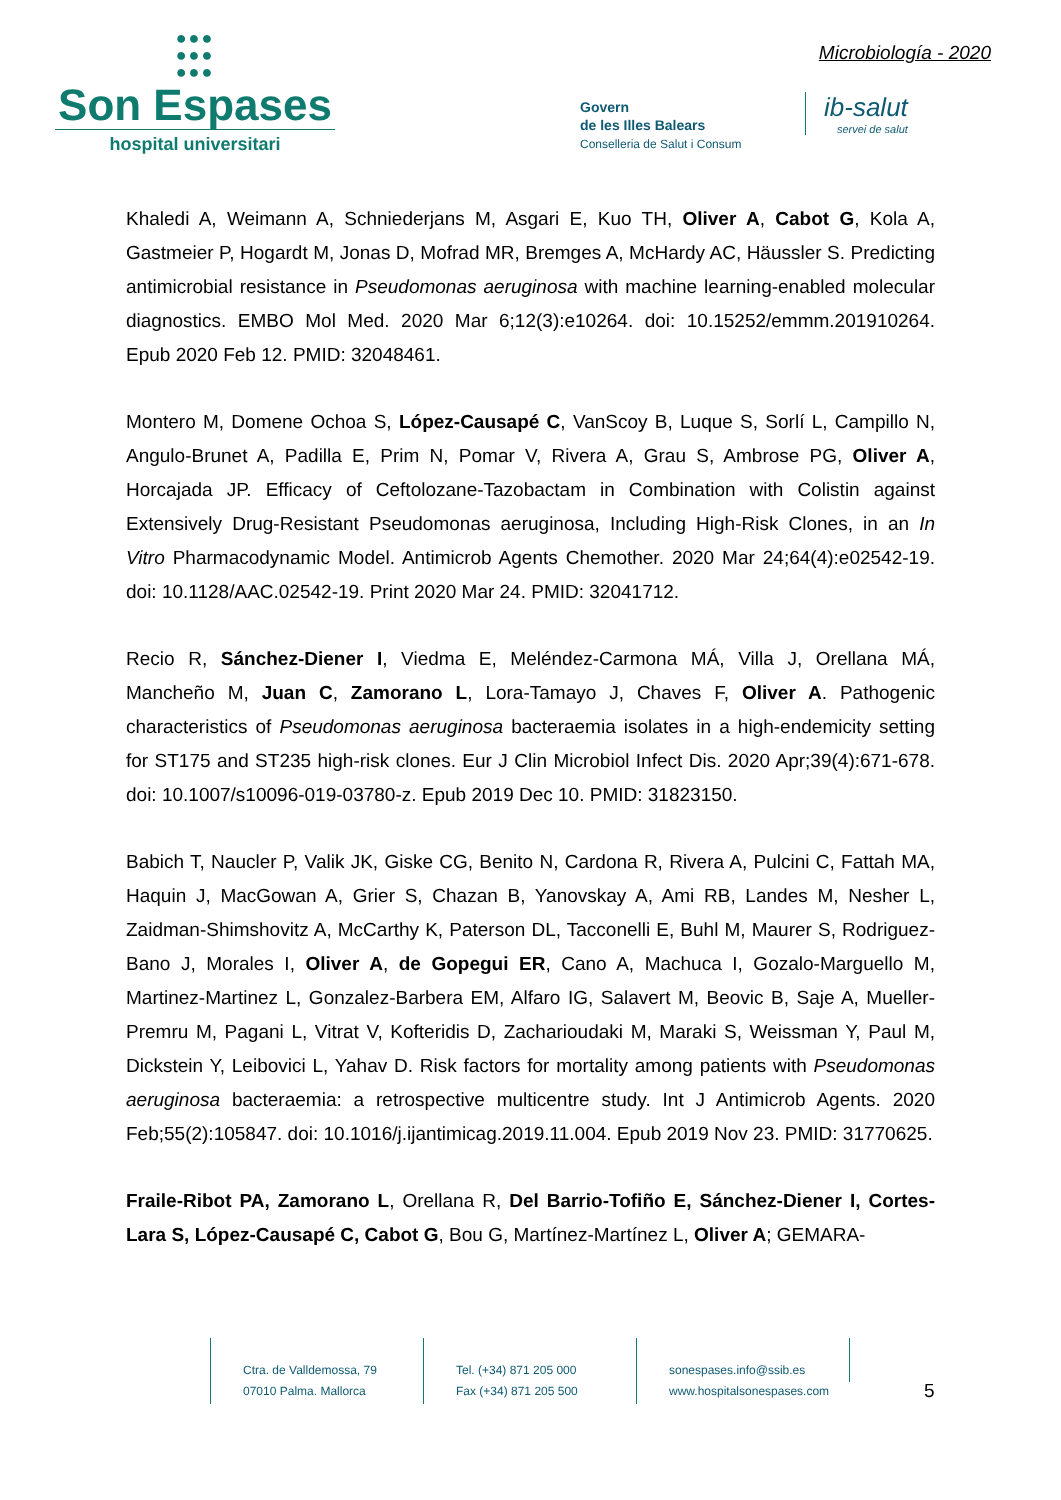●●●
●●●
●●●
Son Espases
hospital universitari
Microbiología - 2020
Govern
de les Illes Balears
Conselleria de Salut i Consum
ib-salut
servei de salut
Khaledi A, Weimann A, Schniederjans M, Asgari E, Kuo TH, Oliver A, Cabot G, Kola A, Gastmeier P, Hogardt M, Jonas D, Mofrad MR, Bremges A, McHardy AC, Häussler S. Predicting antimicrobial resistance in Pseudomonas aeruginosa with machine learning-enabled molecular diagnostics. EMBO Mol Med. 2020 Mar 6;12(3):e10264. doi: 10.15252/emmm.201910264. Epub 2020 Feb 12. PMID: 32048461.
Montero M, Domene Ochoa S, López-Causapé C, VanScoy B, Luque S, Sorlí L, Campillo N, Angulo-Brunet A, Padilla E, Prim N, Pomar V, Rivera A, Grau S, Ambrose PG, Oliver A, Horcajada JP. Efficacy of Ceftolozane-Tazobactam in Combination with Colistin against Extensively Drug-Resistant Pseudomonas aeruginosa, Including High-Risk Clones, in an In Vitro Pharmacodynamic Model. Antimicrob Agents Chemother. 2020 Mar 24;64(4):e02542-19. doi: 10.1128/AAC.02542-19. Print 2020 Mar 24. PMID: 32041712.
Recio R, Sánchez-Diener I, Viedma E, Meléndez-Carmona MÁ, Villa J, Orellana MÁ, Mancheño M, Juan C, Zamorano L, Lora-Tamayo J, Chaves F, Oliver A. Pathogenic characteristics of Pseudomonas aeruginosa bacteraemia isolates in a high-endemicity setting for ST175 and ST235 high-risk clones. Eur J Clin Microbiol Infect Dis. 2020 Apr;39(4):671-678. doi: 10.1007/s10096-019-03780-z. Epub 2019 Dec 10. PMID: 31823150.
Babich T, Naucler P, Valik JK, Giske CG, Benito N, Cardona R, Rivera A, Pulcini C, Fattah MA, Haquin J, MacGowan A, Grier S, Chazan B, Yanovskay A, Ami RB, Landes M, Nesher L, Zaidman-Shimshovitz A, McCarthy K, Paterson DL, Tacconelli E, Buhl M, Maurer S, Rodriguez-Bano J, Morales I, Oliver A, de Gopegui ER, Cano A, Machuca I, Gozalo-Marguello M, Martinez-Martinez L, Gonzalez-Barbera EM, Alfaro IG, Salavert M, Beovic B, Saje A, Mueller-Premru M, Pagani L, Vitrat V, Kofteridis D, Zacharioudaki M, Maraki S, Weissman Y, Paul M, Dickstein Y, Leibovici L, Yahav D. Risk factors for mortality among patients with Pseudomonas aeruginosa bacteraemia: a retrospective multicentre study. Int J Antimicrob Agents. 2020 Feb;55(2):105847. doi: 10.1016/j.ijantimicag.2019.11.004. Epub 2019 Nov 23. PMID: 31770625.
Fraile-Ribot PA, Zamorano L, Orellana R, Del Barrio-Tofiño E, Sánchez-Diener I, Cortes-Lara S, López-Causapé C, Cabot G, Bou G, Martínez-Martínez L, Oliver A; GEMARA-
Ctra. de Valldemossa, 79
07010 Palma. Mallorca
Tel. (+34) 871 205 000
Fax (+34) 871 205 500
sonespases.info@ssib.es
www.hospitalsonespases.com
5